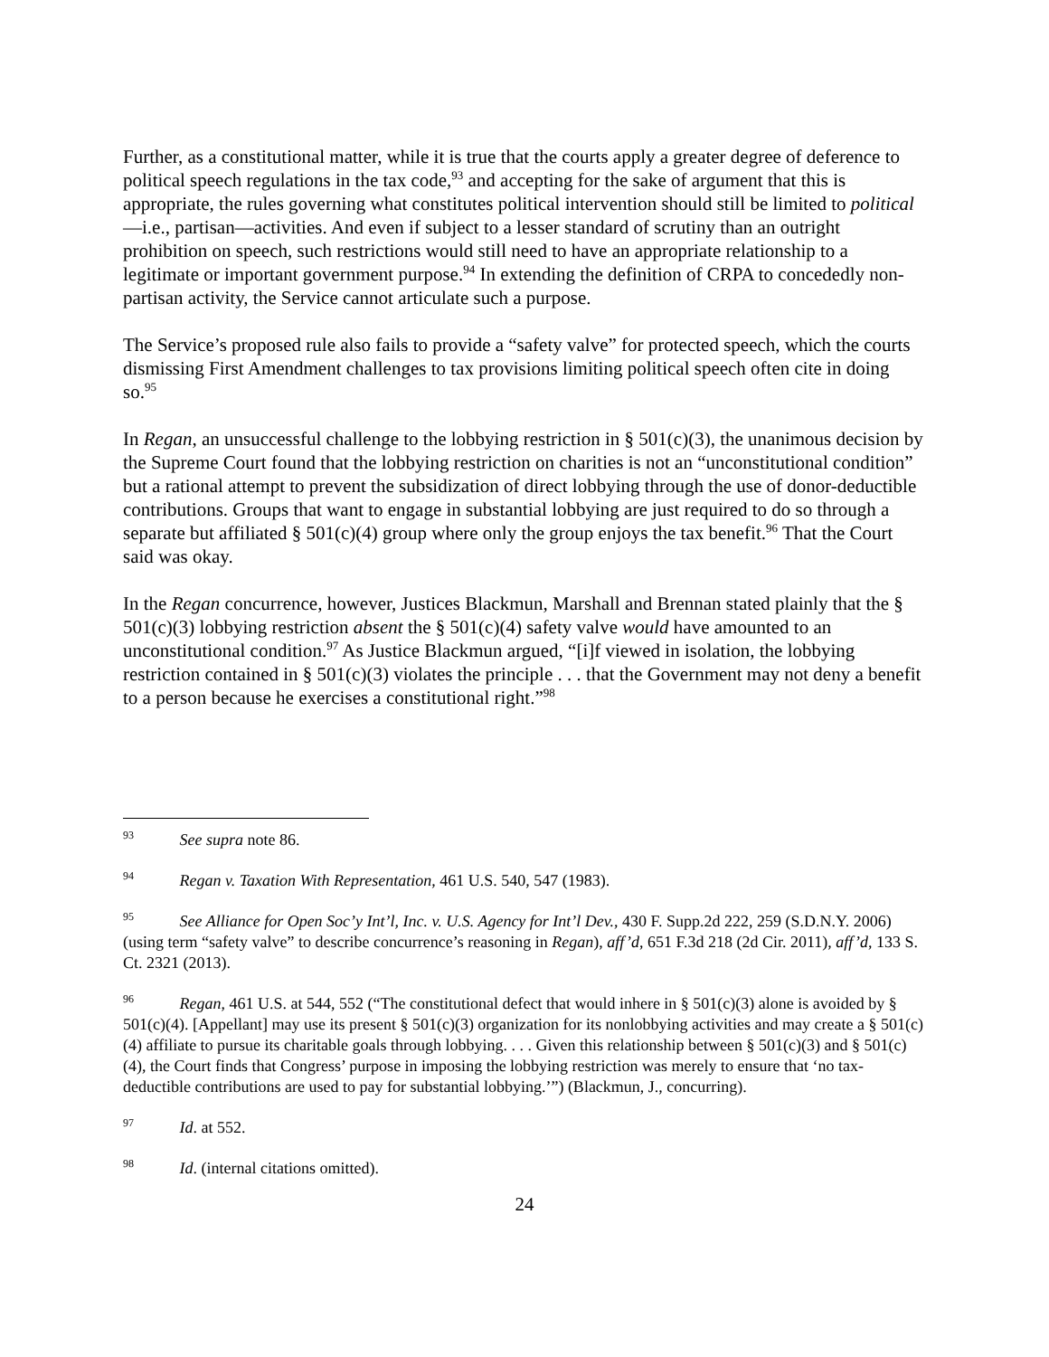Further, as a constitutional matter, while it is true that the courts apply a greater degree of deference to political speech regulations in the tax code,<sup>93</sup> and accepting for the sake of argument that this is appropriate, the rules governing what constitutes political intervention should still be limited to political—i.e., partisan—activities. And even if subject to a lesser standard of scrutiny than an outright prohibition on speech, such restrictions would still need to have an appropriate relationship to a legitimate or important government purpose.<sup>94</sup> In extending the definition of CRPA to concededly non-partisan activity, the Service cannot articulate such a purpose.
The Service’s proposed rule also fails to provide a “safety valve” for protected speech, which the courts dismissing First Amendment challenges to tax provisions limiting political speech often cite in doing so.<sup>95</sup>
In Regan, an unsuccessful challenge to the lobbying restriction in § 501(c)(3), the unanimous decision by the Supreme Court found that the lobbying restriction on charities is not an “unconstitutional condition” but a rational attempt to prevent the subsidization of direct lobbying through the use of donor-deductible contributions. Groups that want to engage in substantial lobbying are just required to do so through a separate but affiliated § 501(c)(4) group where only the group enjoys the tax benefit.<sup>96</sup> That the Court said was okay.
In the Regan concurrence, however, Justices Blackmun, Marshall and Brennan stated plainly that the § 501(c)(3) lobbying restriction absent the § 501(c)(4) safety valve would have amounted to an unconstitutional condition.<sup>97</sup> As Justice Blackmun argued, “[i]f viewed in isolation, the lobbying restriction contained in § 501(c)(3) violates the principle . . . that the Government may not deny a benefit to a person because he exercises a constitutional right.”<sup>98</sup>
<sup>93</sup> See supra note 86.
<sup>94</sup> Regan v. Taxation With Representation, 461 U.S. 540, 547 (1983).
<sup>95</sup> See Alliance for Open Soc’y Int’l, Inc. v. U.S. Agency for Int’l Dev., 430 F. Supp.2d 222, 259 (S.D.N.Y. 2006) (using term “safety valve” to describe concurrence’s reasoning in Regan), aff’d, 651 F.3d 218 (2d Cir. 2011), aff’d, 133 S. Ct. 2321 (2013).
<sup>96</sup> Regan, 461 U.S. at 544, 552 (“The constitutional defect that would inhere in § 501(c)(3) alone is avoided by § 501(c)(4). [Appellant] may use its present § 501(c)(3) organization for its nonlobbying activities and may create a § 501(c)(4) affiliate to pursue its charitable goals through lobbying. . . . Given this relationship between § 501(c)(3) and § 501(c)(4), the Court finds that Congress’ purpose in imposing the lobbying restriction was merely to ensure that ‘no tax-deductible contributions are used to pay for substantial lobbying.’”) (Blackmun, J., concurring).
<sup>97</sup> Id. at 552.
<sup>98</sup> Id. (internal citations omitted).
24